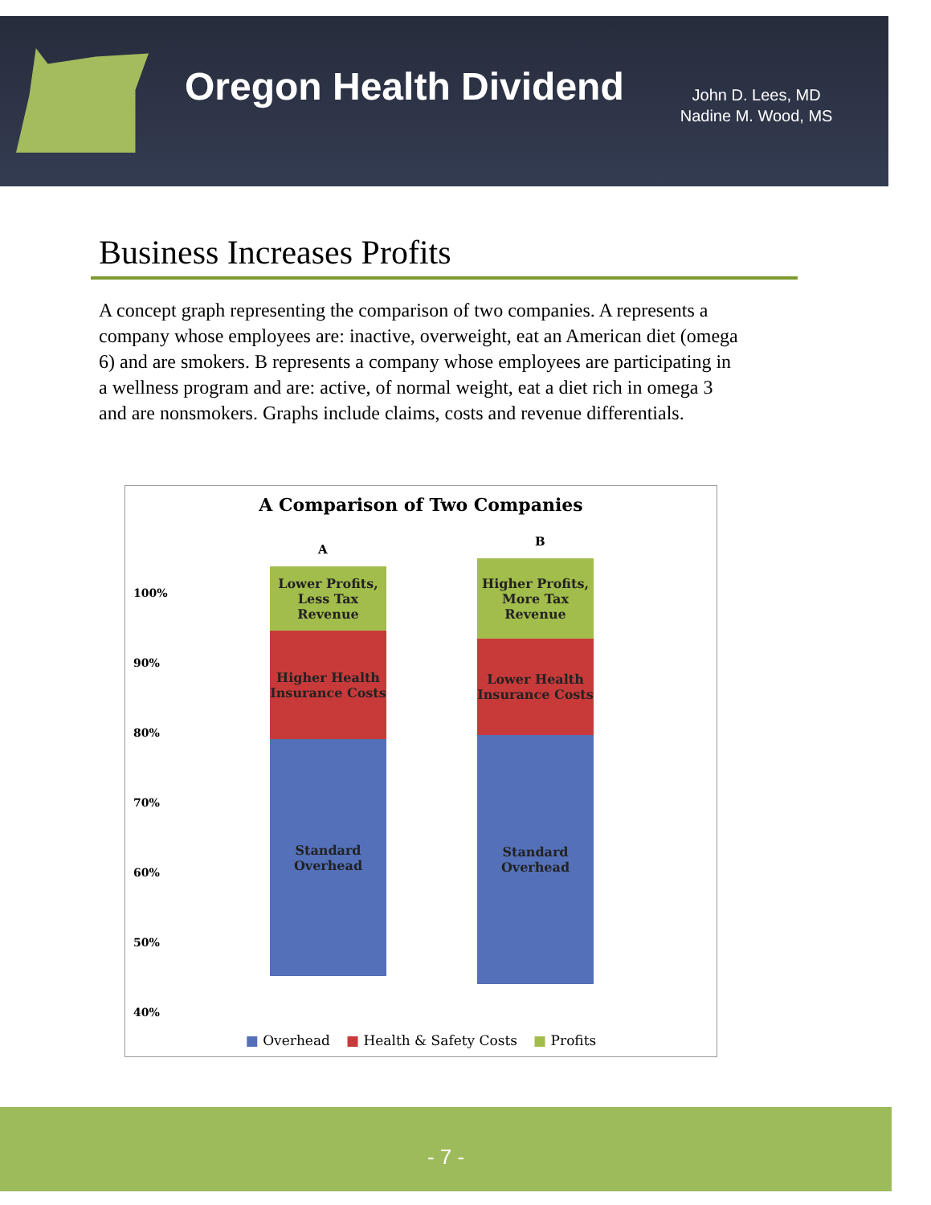Oregon Health Dividend
John D. Lees, MD
Nadine M. Wood, MS
Business Increases Profits
A concept graph representing the comparison of two companies. A represents a company whose employees are: inactive, overweight, eat an American diet (omega 6) and are smokers. B represents a company whose employees are participating in a wellness program and are: active, of normal weight, eat a diet rich in omega 3 and are nonsmokers. Graphs include claims, costs and revenue differentials.
A Comparison of Two Companies
100%
90%
80%
70%
60%
50%
40%
A
B
Lower Profits, Less Tax Revenue
Higher Health Insurance Costs
Standard Overhead
Higher Profits, More Tax Revenue
Lower Health Insurance Costs
Standard Overhead
■ Overhead ■ Health & Safety Costs ■ Profits
- 7 -